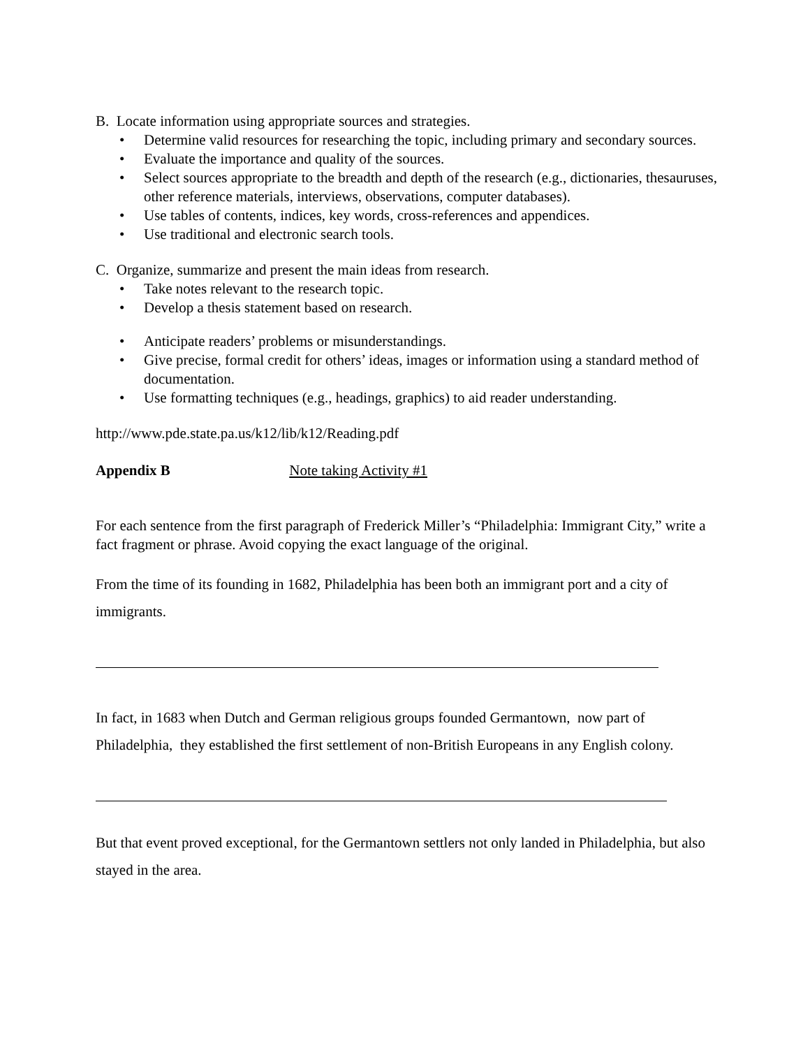B. Locate information using appropriate sources and strategies.
• Determine valid resources for researching the topic, including primary and secondary sources.
• Evaluate the importance and quality of the sources.
• Select sources appropriate to the breadth and depth of the research (e.g., dictionaries, thesauruses, other reference materials, interviews, observations, computer databases).
• Use tables of contents, indices, key words, cross-references and appendices.
• Use traditional and electronic search tools.
C. Organize, summarize and present the main ideas from research.
• Take notes relevant to the research topic.
• Develop a thesis statement based on research.
• Anticipate readers’ problems or misunderstandings.
• Give precise, formal credit for others’ ideas, images or information using a standard method of documentation.
• Use formatting techniques (e.g., headings, graphics) to aid reader understanding.
http://www.pde.state.pa.us/k12/lib/k12/Reading.pdf
Appendix B Note taking Activity #1
For each sentence from the first paragraph of Frederick Miller’s “Philadelphia: Immigrant City,” write a fact fragment or phrase. Avoid copying the exact language of the original.
From the time of its founding in 1682, Philadelphia has been both an immigrant port and a city of immigrants.
In fact, in 1683 when Dutch and German religious groups founded Germantown, now part of Philadelphia, they established the first settlement of non-British Europeans in any English colony.
But that event proved exceptional, for the Germantown settlers not only landed in Philadelphia, but also stayed in the area.